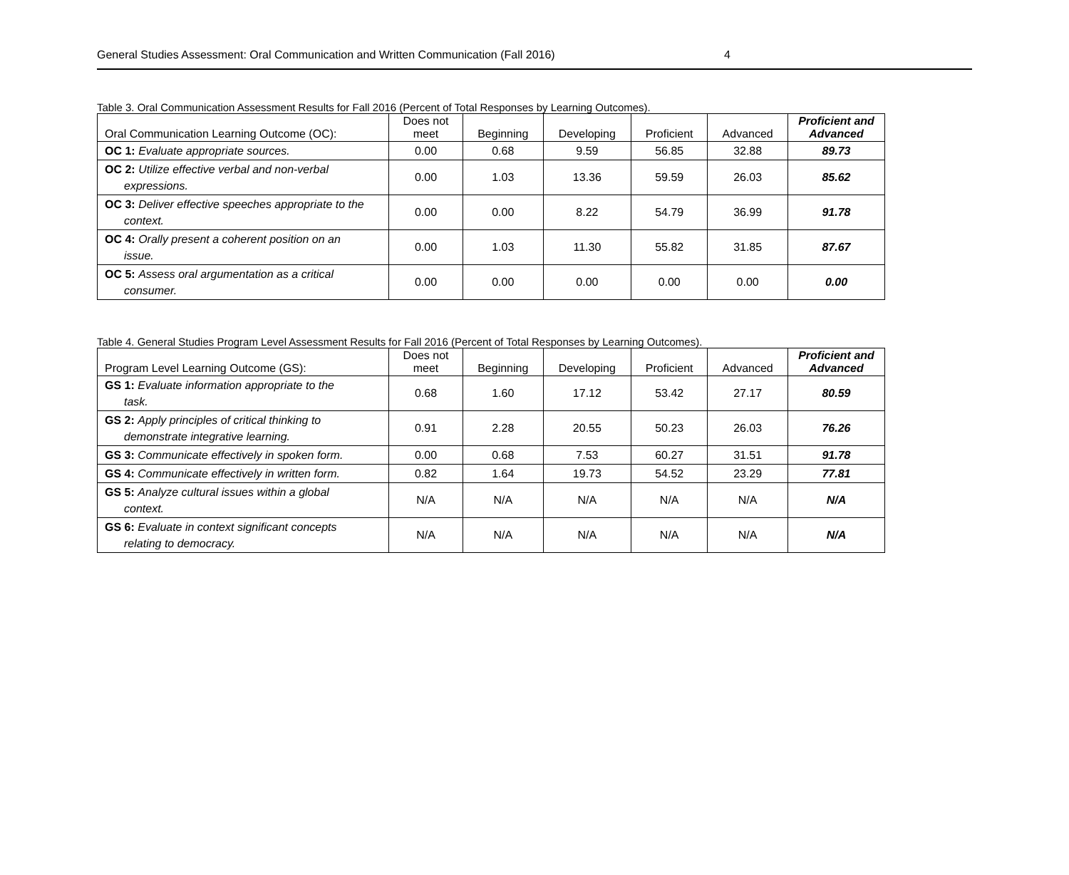General Studies Assessment: Oral Communication and Written Communication (Fall 2016) 4
Table 3. Oral Communication Assessment Results for Fall 2016 (Percent of Total Responses by Learning Outcomes).
| Oral Communication Learning Outcome (OC): | Does not meet | Beginning | Developing | Proficient | Advanced | Proficient and Advanced |
| --- | --- | --- | --- | --- | --- | --- |
| OC 1: Evaluate appropriate sources. | 0.00 | 0.68 | 9.59 | 56.85 | 32.88 | 89.73 |
| OC 2: Utilize effective verbal and non-verbal expressions. | 0.00 | 1.03 | 13.36 | 59.59 | 26.03 | 85.62 |
| OC 3: Deliver effective speeches appropriate to the context. | 0.00 | 0.00 | 8.22 | 54.79 | 36.99 | 91.78 |
| OC 4: Orally present a coherent position on an issue. | 0.00 | 1.03 | 11.30 | 55.82 | 31.85 | 87.67 |
| OC 5: Assess oral argumentation as a critical consumer. | 0.00 | 0.00 | 0.00 | 0.00 | 0.00 | 0.00 |
Table 4. General Studies Program Level Assessment Results for Fall 2016 (Percent of Total Responses by Learning Outcomes).
| Program Level Learning Outcome (GS): | Does not meet | Beginning | Developing | Proficient | Advanced | Proficient and Advanced |
| --- | --- | --- | --- | --- | --- | --- |
| GS 1: Evaluate information appropriate to the task. | 0.68 | 1.60 | 17.12 | 53.42 | 27.17 | 80.59 |
| GS 2: Apply principles of critical thinking to demonstrate integrative learning. | 0.91 | 2.28 | 20.55 | 50.23 | 26.03 | 76.26 |
| GS 3: Communicate effectively in spoken form. | 0.00 | 0.68 | 7.53 | 60.27 | 31.51 | 91.78 |
| GS 4: Communicate effectively in written form. | 0.82 | 1.64 | 19.73 | 54.52 | 23.29 | 77.81 |
| GS 5: Analyze cultural issues within a global context. | N/A | N/A | N/A | N/A | N/A | N/A |
| GS 6: Evaluate in context significant concepts relating to democracy. | N/A | N/A | N/A | N/A | N/A | N/A |